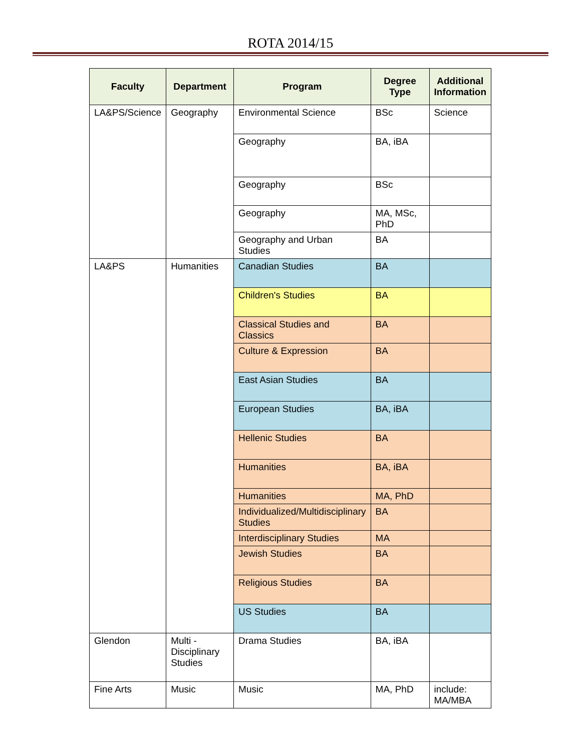ROTA 2014/15
| Faculty | Department | Program | Degree Type | Additional Information |
| --- | --- | --- | --- | --- |
| LA&PS/Science | Geography | Environmental Science | BSc | Science |
| | | Geography | BA, iBA | |
| | | Geography | BSc | |
| | | Geography | MA, MSc, PhD | |
| | | Geography and Urban Studies | BA | |
| LA&PS | Humanities | Canadian Studies | BA | |
| | | Children's Studies | BA | |
| | | Classical Studies and Classics | BA | |
| | | Culture & Expression | BA | |
| | | East Asian Studies | BA | |
| | | European Studies | BA, iBA | |
| | | Hellenic Studies | BA | |
| | | Humanities | BA, iBA | |
| | | Humanities | MA, PhD | |
| | | Individualized/Multidisciplinary Studies | BA | |
| | | Interdisciplinary Studies | MA | |
| | | Jewish Studies | BA | |
| | | Religious Studies | BA | |
| | | US Studies | BA | |
| Glendon | Multi - Disciplinary Studies | Drama Studies | BA, iBA | |
| Fine Arts | Music | Music | MA, PhD | include: MA/MBA |